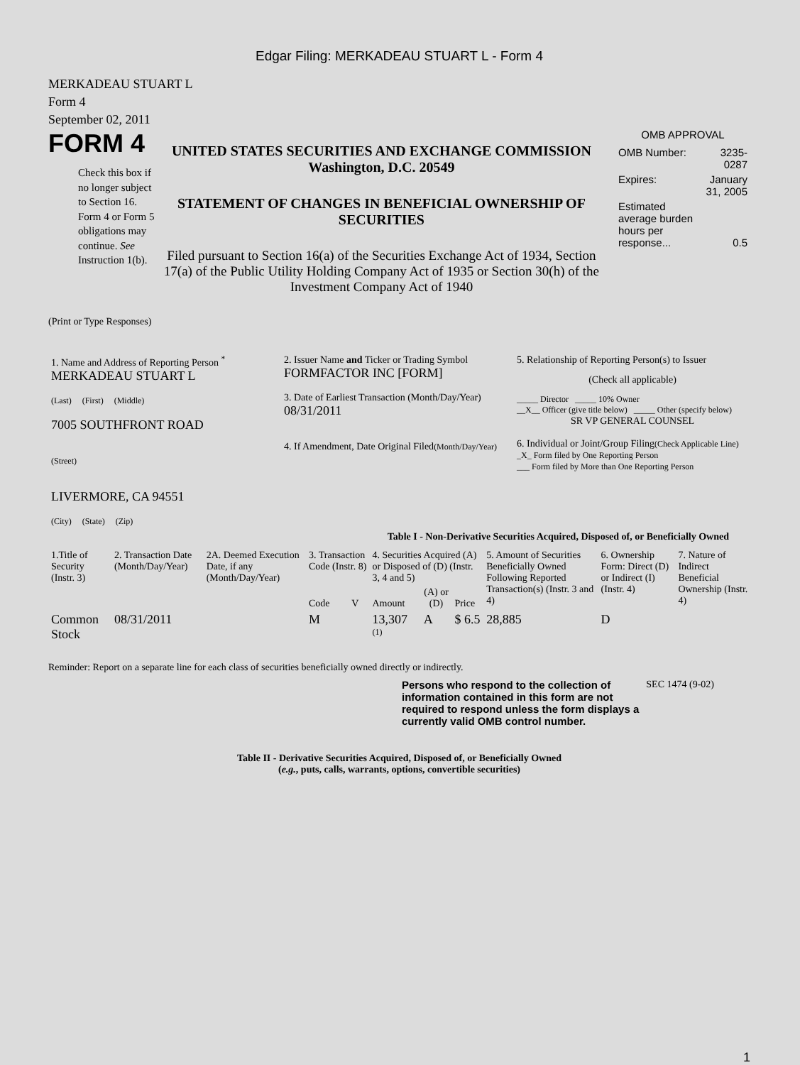Edgar Filing: MERKADEAU STUART L - Form 4
MERKADEAU STUART L
Form 4
September 02, 2011
FORM 4
Check this box if no longer subject to Section 16. Form 4 or Form 5 obligations may continue. See Instruction 1(b).
UNITED STATES SECURITIES AND EXCHANGE COMMISSION
Washington, D.C. 20549
STATEMENT OF CHANGES IN BENEFICIAL OWNERSHIP OF SECURITIES
Filed pursuant to Section 16(a) of the Securities Exchange Act of 1934, Section 17(a) of the Public Utility Holding Company Act of 1935 or Section 30(h) of the Investment Company Act of 1940
OMB APPROVAL
| OMB Number: | 3235-0287 |
| Expires: | January 31, 2005 |
| Estimated average burden hours per response... | 0.5 |
(Print or Type Responses)
| 1. Name and Address of Reporting Person <sup>*</sup> MERKADEAU STUART L (Last) (First) (Middle) 7005 SOUTHFRONT ROAD (Street) LIVERMORE, CA 94551 (City) (State) (Zip) | 2. Issuer Name and Ticker or Trading Symbol FORMFACTOR INC [FORM] 3. Date of Earliest Transaction (Month/Day/Year) 08/31/2011 4. If Amendment, Date Original Filed (Month/Day/Year) | 5. Relationship of Reporting Person(s) to Issuer (Check all applicable) _____ Director _____ 10% Owner __X__ Officer (give title below) _____ Other (specify below) SR VP GENERAL COUNSEL 6. Individual or Joint/Group Filing (Check Applicable Line) _X_ Form filed by One Reporting Person ___ Form filed by More than One Reporting Person |
Table I - Non-Derivative Securities Acquired, Disposed of, or Beneficially Owned
| 1.Title of Security (Instr. 3) | 2. Transaction Date (Month/Day/Year) | 2A. Deemed Execution Date, if any (Month/Day/Year) | 3. Transaction Code (Instr. 8) | | 4. Securities Acquired (A) or Disposed of (D) (Instr. 3, 4 and 5) | | | 5. Amount of Securities Beneficially Owned Following Reported Transaction(s) (Instr. 3 and 4) | 6. Ownership Form: Direct (D) or Indirect (I) (Instr. 4) | 7. Nature of Indirect Beneficial Ownership (Instr. 4) |
| --- | --- | --- | --- | --- | --- | --- | --- | --- | --- | --- |
| | | | Code | V | Amount | (A) or (D) | Price | | | |
| Common Stock | 08/31/2011 | | M | | 13,307 <sup>(1)</sup> | A | $ 6.5 | 28,885 | D | |
Reminder: Report on a separate line for each class of securities beneficially owned directly or indirectly.
Persons who respond to the collection of information contained in this form are not required to respond unless the form displays a currently valid OMB control number.
SEC 1474 (9-02)
Table II - Derivative Securities Acquired, Disposed of, or Beneficially Owned
(e.g., puts, calls, warrants, options, convertible securities)
1